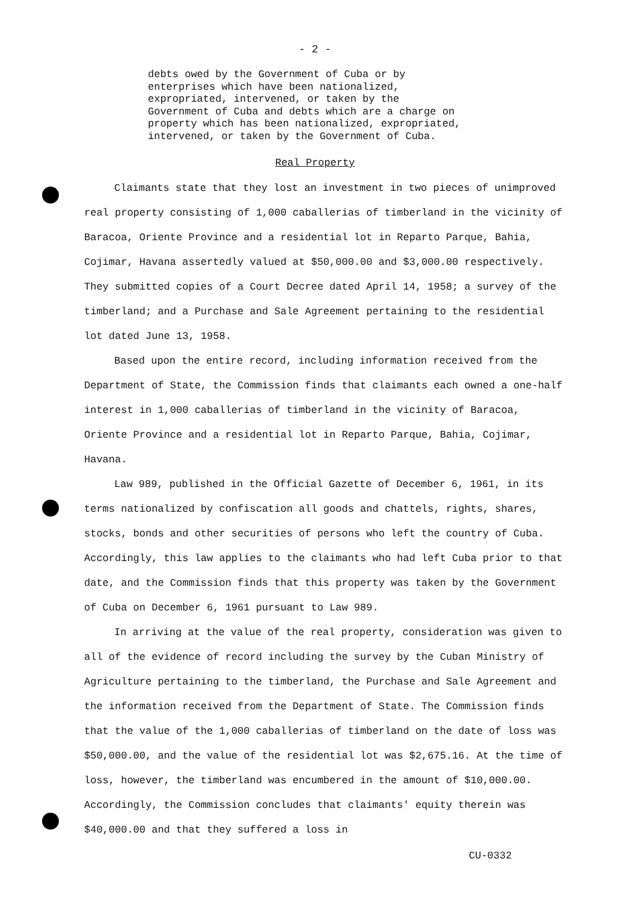- 2 -
debts owed by the Government of Cuba or by enterprises which have been nationalized, expropriated, intervened, or taken by the Government of Cuba and debts which are a charge on property which has been nationalized, expropriated, intervened, or taken by the Government of Cuba.
Real Property
Claimants state that they lost an investment in two pieces of unimproved real property consisting of 1,000 caballerias of timberland in the vicinity of Baracoa, Oriente Province and a residential lot in Reparto Parque, Bahia, Cojimar, Havana assertedly valued at $50,000.00 and $3,000.00 respectively. They submitted copies of a Court Decree dated April 14, 1958; a survey of the timberland; and a Purchase and Sale Agreement pertaining to the residential lot dated June 13, 1958.
Based upon the entire record, including information received from the Department of State, the Commission finds that claimants each owned a one-half interest in 1,000 caballerias of timberland in the vicinity of Baracoa, Oriente Province and a residential lot in Reparto Parque, Bahia, Cojimar, Havana.
Law 989, published in the Official Gazette of December 6, 1961, in its terms nationalized by confiscation all goods and chattels, rights, shares, stocks, bonds and other securities of persons who left the country of Cuba. Accordingly, this law applies to the claimants who had left Cuba prior to that date, and the Commission finds that this property was taken by the Government of Cuba on December 6, 1961 pursuant to Law 989.
In arriving at the value of the real property, consideration was given to all of the evidence of record including the survey by the Cuban Ministry of Agriculture pertaining to the timberland, the Purchase and Sale Agreement and the information received from the Department of State. The Commission finds that the value of the 1,000 caballerias of timberland on the date of loss was $50,000.00, and the value of the residential lot was $2,675.16. At the time of loss, however, the timberland was encumbered in the amount of $10,000.00. Accordingly, the Commission concludes that claimants' equity therein was $40,000.00 and that they suffered a loss in
CU-0332